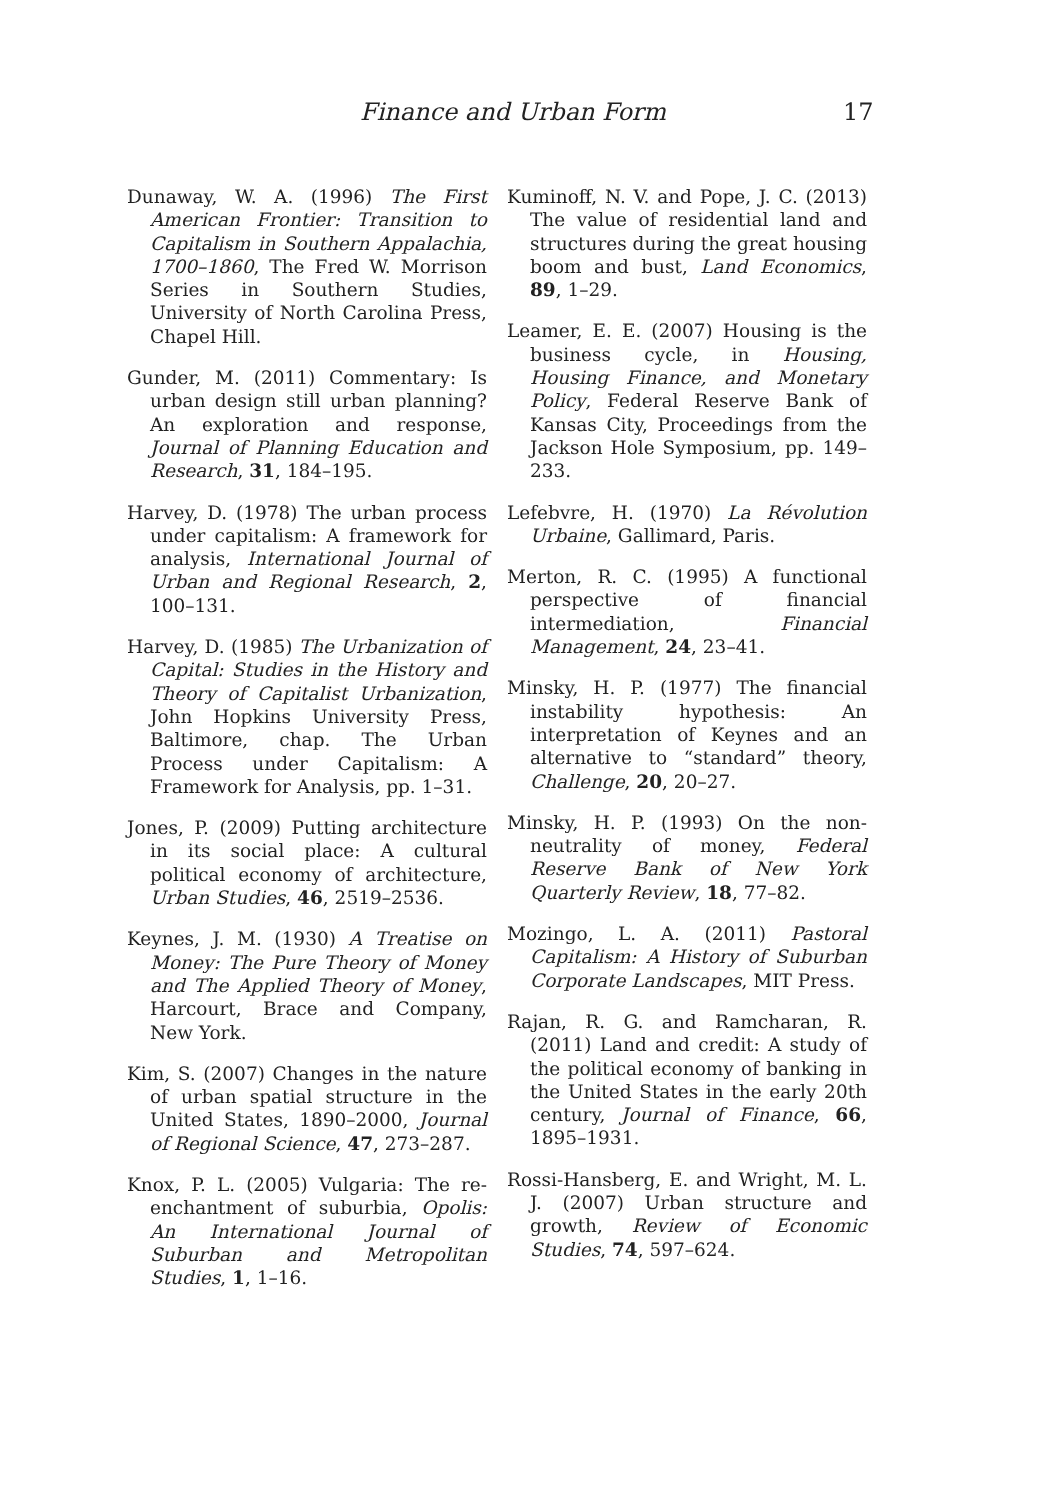Finance and Urban Form 17
Dunaway, W. A. (1996) The First American Frontier: Transition to Capitalism in Southern Appalachia, 1700–1860, The Fred W. Morrison Series in Southern Studies, University of North Carolina Press, Chapel Hill.
Gunder, M. (2011) Commentary: Is urban design still urban planning? An exploration and response, Journal of Planning Education and Research, 31, 184–195.
Harvey, D. (1978) The urban process under capitalism: A framework for analysis, International Journal of Urban and Regional Research, 2, 100–131.
Harvey, D. (1985) The Urbanization of Capital: Studies in the History and Theory of Capitalist Urbanization, John Hopkins University Press, Baltimore, chap. The Urban Process under Capitalism: A Framework for Analysis, pp. 1–31.
Jones, P. (2009) Putting architecture in its social place: A cultural political economy of architecture, Urban Studies, 46, 2519–2536.
Keynes, J. M. (1930) A Treatise on Money: The Pure Theory of Money and The Applied Theory of Money, Harcourt, Brace and Company, New York.
Kim, S. (2007) Changes in the nature of urban spatial structure in the United States, 1890–2000, Journal of Regional Science, 47, 273–287.
Knox, P. L. (2005) Vulgaria: The re-enchantment of suburbia, Opolis: An International Journal of Suburban and Metropolitan Studies, 1, 1–16.
Kuminoff, N. V. and Pope, J. C. (2013) The value of residential land and structures during the great housing boom and bust, Land Economics, 89, 1–29.
Leamer, E. E. (2007) Housing is the business cycle, in Housing, Housing Finance, and Monetary Policy, Federal Reserve Bank of Kansas City, Proceedings from the Jackson Hole Symposium, pp. 149–233.
Lefebvre, H. (1970) La Révolution Urbaine, Gallimard, Paris.
Merton, R. C. (1995) A functional perspective of financial intermediation, Financial Management, 24, 23–41.
Minsky, H. P. (1977) The financial instability hypothesis: An interpretation of Keynes and an alternative to “standard” theory, Challenge, 20, 20–27.
Minsky, H. P. (1993) On the non-neutrality of money, Federal Reserve Bank of New York Quarterly Review, 18, 77–82.
Mozingo, L. A. (2011) Pastoral Capitalism: A History of Suburban Corporate Landscapes, MIT Press.
Rajan, R. G. and Ramcharan, R. (2011) Land and credit: A study of the political economy of banking in the United States in the early 20th century, Journal of Finance, 66, 1895–1931.
Rossi-Hansberg, E. and Wright, M. L. J. (2007) Urban structure and growth, Review of Economic Studies, 74, 597–624.